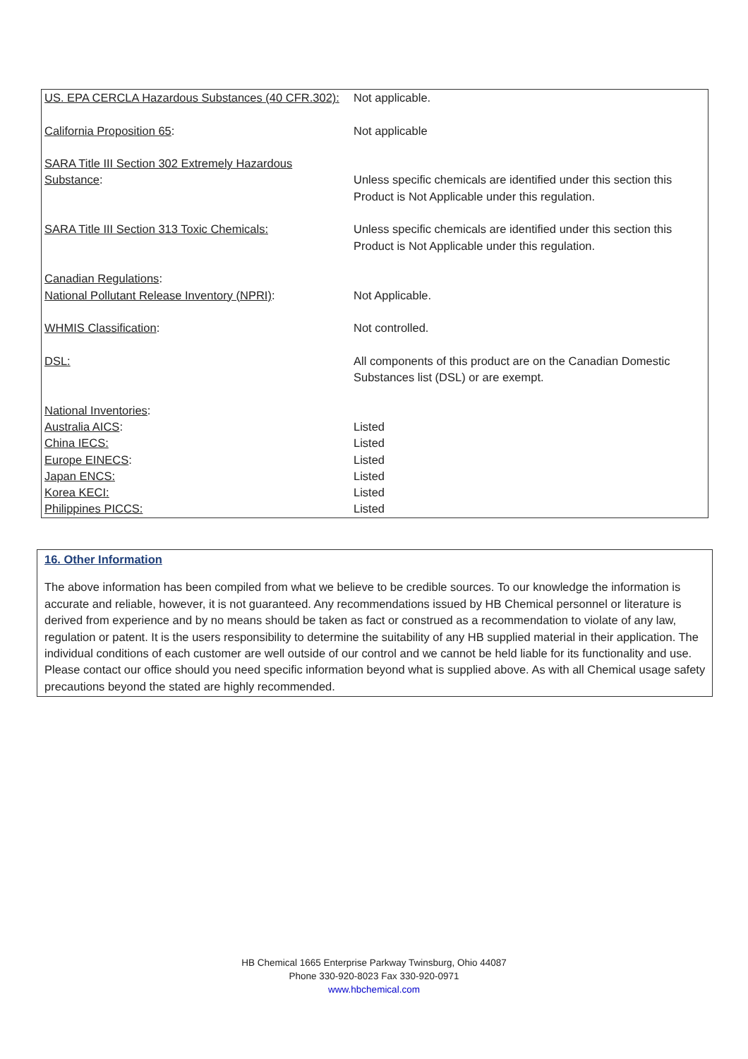| US. EPA CERCLA Hazardous Substances (40 CFR.302): | Not applicable. |
| California Proposition 65 : | Not applicable |
| SARA Title III Section 302 Extremely Hazardous Substance : | Unless specific chemicals are identified under this section this Product is Not Applicable under this regulation. |
| SARA Title III Section 313 Toxic Chemicals: | Unless specific chemicals are identified under this section this Product is Not Applicable under this regulation. |
| Canadian Regulations : | |
| National Pollutant Release Inventory (NPRI) : | Not Applicable. |
| WHMIS Classification : | Not controlled. |
| DSL: | All components of this product are on the Canadian Domestic Substances list (DSL) or are exempt. |
| National Inventories : | |
| Australia AICS : | Listed |
| China IECS: | Listed |
| Europe EINECS : | Listed |
| Japan ENCS: | Listed |
| Korea KECI: | Listed |
| Philippines PICCS: | Listed |
16. Other Information
The above information has been compiled from what we believe to be credible sources. To our knowledge the information is accurate and reliable, however, it is not guaranteed. Any recommendations issued by HB Chemical personnel or literature is derived from experience and by no means should be taken as fact or construed as a recommendation to violate of any law, regulation or patent. It is the users responsibility to determine the suitability of any HB supplied material in their application. The individual conditions of each customer are well outside of our control and we cannot be held liable for its functionality and use. Please contact our office should you need specific information beyond what is supplied above. As with all Chemical usage safety precautions beyond the stated are highly recommended.
HB Chemical 1665 Enterprise Parkway Twinsburg, Ohio 44087
Phone 330-920-8023 Fax 330-920-0971
www.hbchemical.com